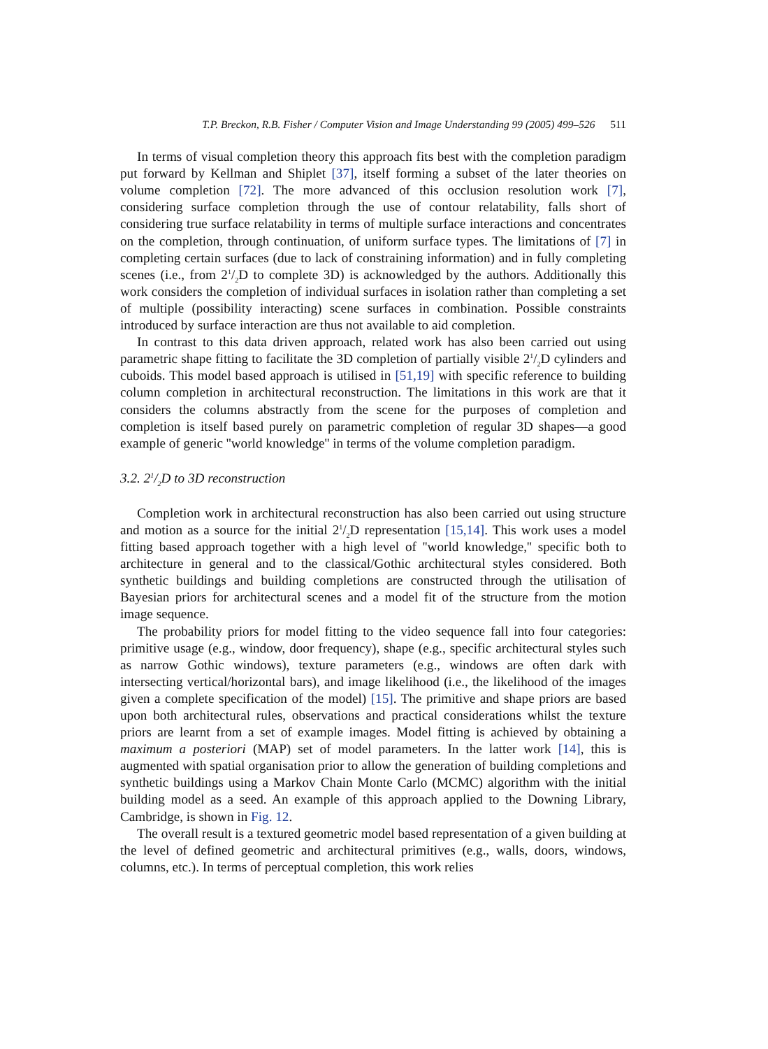T.P. Breckon, R.B. Fisher / Computer Vision and Image Understanding 99 (2005) 499–526 511
In terms of visual completion theory this approach fits best with the completion paradigm put forward by Kellman and Shiplet [37], itself forming a subset of the later theories on volume completion [72]. The more advanced of this occlusion resolution work [7], considering surface completion through the use of contour relatability, falls short of considering true surface relatability in terms of multiple surface interactions and concentrates on the completion, through continuation, of uniform surface types. The limitations of [7] in completing certain surfaces (due to lack of constraining information) and in fully completing scenes (i.e., from 21/2D to complete 3D) is acknowledged by the authors. Additionally this work considers the completion of individual surfaces in isolation rather than completing a set of multiple (possibility interacting) scene surfaces in combination. Possible constraints introduced by surface interaction are thus not available to aid completion.
In contrast to this data driven approach, related work has also been carried out using parametric shape fitting to facilitate the 3D completion of partially visible 21/2D cylinders and cuboids. This model based approach is utilised in [51,19] with specific reference to building column completion in architectural reconstruction. The limitations in this work are that it considers the columns abstractly from the scene for the purposes of completion and completion is itself based purely on parametric completion of regular 3D shapes—a good example of generic ''world knowledge'' in terms of the volume completion paradigm.
3.2. 21/2D to 3D reconstruction
Completion work in architectural reconstruction has also been carried out using structure and motion as a source for the initial 21/2D representation [15,14]. This work uses a model fitting based approach together with a high level of ''world knowledge,'' specific both to architecture in general and to the classical/Gothic architectural styles considered. Both synthetic buildings and building completions are constructed through the utilisation of Bayesian priors for architectural scenes and a model fit of the structure from the motion image sequence.
The probability priors for model fitting to the video sequence fall into four categories: primitive usage (e.g., window, door frequency), shape (e.g., specific architectural styles such as narrow Gothic windows), texture parameters (e.g., windows are often dark with intersecting vertical/horizontal bars), and image likelihood (i.e., the likelihood of the images given a complete specification of the model) [15]. The primitive and shape priors are based upon both architectural rules, observations and practical considerations whilst the texture priors are learnt from a set of example images. Model fitting is achieved by obtaining a maximum a posteriori (MAP) set of model parameters. In the latter work [14], this is augmented with spatial organisation prior to allow the generation of building completions and synthetic buildings using a Markov Chain Monte Carlo (MCMC) algorithm with the initial building model as a seed. An example of this approach applied to the Downing Library, Cambridge, is shown in Fig. 12.
The overall result is a textured geometric model based representation of a given building at the level of defined geometric and architectural primitives (e.g., walls, doors, windows, columns, etc.). In terms of perceptual completion, this work relies